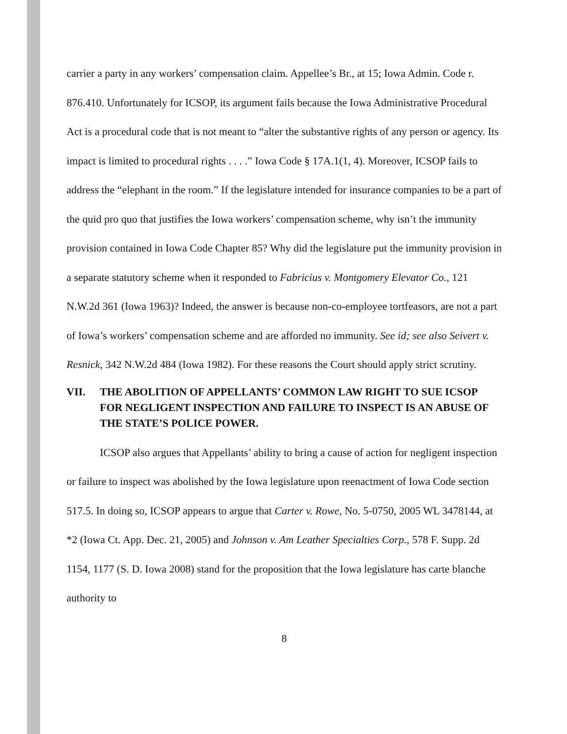carrier a party in any workers’ compensation claim. Appellee’s Br., at 15; Iowa Admin. Code r. 876.410. Unfortunately for ICSOP, its argument fails because the Iowa Administrative Procedural Act is a procedural code that is not meant to “alter the substantive rights of any person or agency. Its impact is limited to procedural rights . . . .” Iowa Code § 17A.1(1, 4). Moreover, ICSOP fails to address the “elephant in the room.” If the legislature intended for insurance companies to be a part of the quid pro quo that justifies the Iowa workers’ compensation scheme, why isn’t the immunity provision contained in Iowa Code Chapter 85? Why did the legislature put the immunity provision in a separate statutory scheme when it responded to Fabricius v. Montgomery Elevator Co., 121 N.W.2d 361 (Iowa 1963)? Indeed, the answer is because non-co-employee tortfeasors, are not a part of Iowa’s workers’ compensation scheme and are afforded no immunity. See id; see also Seivert v. Resnick, 342 N.W.2d 484 (Iowa 1982). For these reasons the Court should apply strict scrutiny.
VII. THE ABOLITION OF APPELLANTS’ COMMON LAW RIGHT TO SUE ICSOP FOR NEGLIGENT INSPECTION AND FAILURE TO INSPECT IS AN ABUSE OF THE STATE’S POLICE POWER.
ICSOP also argues that Appellants’ ability to bring a cause of action for negligent inspection or failure to inspect was abolished by the Iowa legislature upon reenactment of Iowa Code section 517.5. In doing so, ICSOP appears to argue that Carter v. Rowe, No. 5-0750, 2005 WL 3478144, at *2 (Iowa Ct. App. Dec. 21, 2005) and Johnson v. Am Leather Specialties Corp., 578 F. Supp. 2d 1154, 1177 (S. D. Iowa 2008) stand for the proposition that the Iowa legislature has carte blanche authority to
8